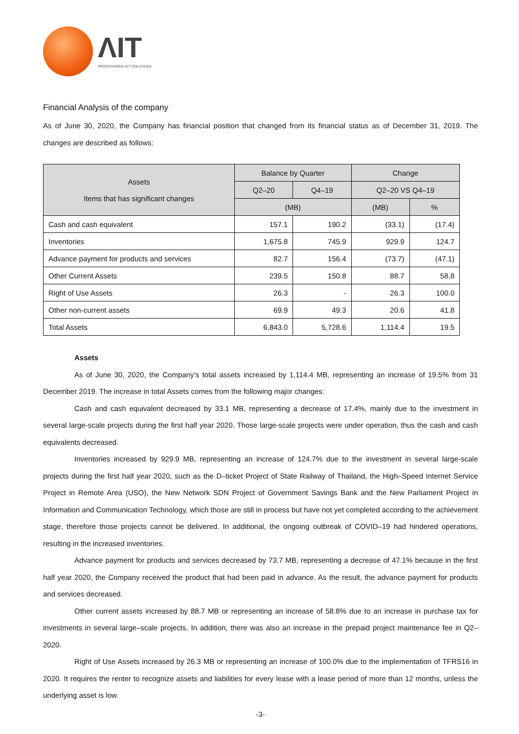ΛIT
PROFESSIONAL ICT SOLUTIONS
Financial Analysis of the company
As of June 30, 2020, the Company has financial position that changed from its financial status as of December 31, 2019. The changes are described as follows:
| Assets Items that has significant changes | Balance by Quarter | | Change | |
| --- | --- | --- | --- | --- |
| | Q2–20 | Q4–19 | Q2–20 VS Q4–19 | |
| | (MB) | | (MB) | % |
| Cash and cash equivalent | 157.1 | 190.2 | (33.1) | (17.4) |
| Inventories | 1,675.8 | 745.9 | 929.9 | 124.7 |
| Advance payment for products and services | 82.7 | 156.4 | (73.7) | (47.1) |
| Other Current Assets | 239.5 | 150.8 | 88.7 | 58.8 |
| Right of Use Assets | 26.3 | - | 26.3 | 100.0 |
| Other non-current assets | 69.9 | 49.3 | 20.6 | 41.8 |
| Total Assets | 6,843.0 | 5,728.6 | 1,114.4 | 19.5 |
Assets
As of June 30, 2020, the Company’s total assets increased by 1,114.4 MB, representing an increase of 19.5% from 31 December 2019. The increase in total Assets comes from the following major changes:
Cash and cash equivalent decreased by 33.1 MB, representing a decrease of 17.4%, mainly due to the investment in several large-scale projects during the first half year 2020. Those large-scale projects were under operation, thus the cash and cash equivalents decreased.
Inventories increased by 929.9 MB, representing an increase of 124.7% due to the investment in several large-scale projects during the first half year 2020, such as the D–ticket Project of State Railway of Thailand, the High–Speed Internet Service Project in Remote Area (USO), the New Network SDN Project of Government Savings Bank and the New Parliament Project in Information and Communication Technology, which those are still in process but have not yet completed according to the achievement stage, therefore those projects cannot be delivered. In additional, the ongoing outbreak of COVID–19 had hindered operations, resulting in the increased inventories.
Advance payment for products and services decreased by 73.7 MB, representing a decrease of 47.1% because in the first half year 2020, the Company received the product that had been paid in advance. As the result, the advance payment for products and services decreased.
Other current assets increased by 88.7 MB or representing an increase of 58.8% due to an increase in purchase tax for investments in several large–scale projects. In addition, there was also an increase in the prepaid project maintenance fee in Q2–2020.
Right of Use Assets increased by 26.3 MB or representing an increase of 100.0% due to the implementation of TFRS16 in 2020. It requires the renter to recognize assets and liabilities for every lease with a lease period of more than 12 months, unless the underlying asset is low.
-3-